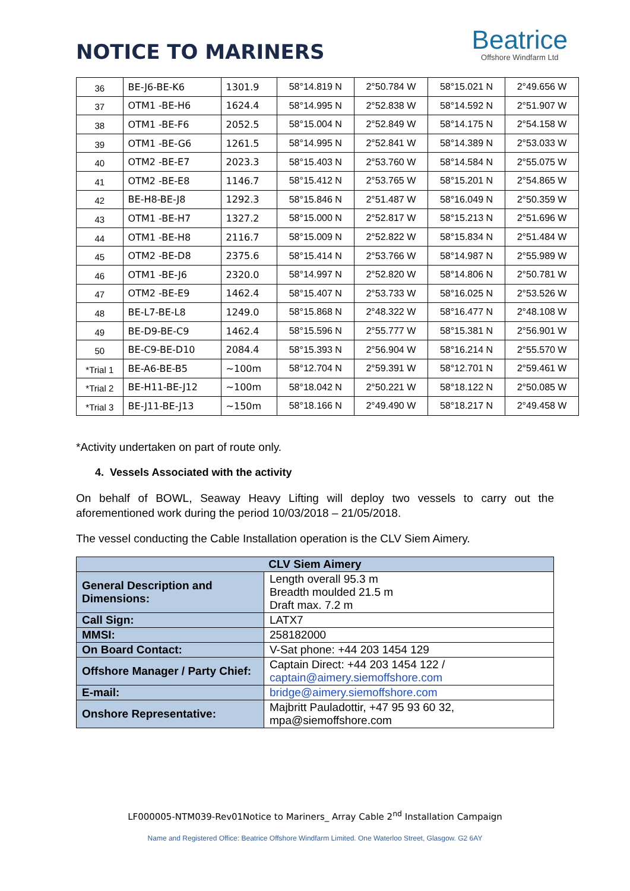NOTICE TO MARINERS
Beatrice
Offshore Windfarm Ltd
| 36 | BE-J6-BE-K6 | 1301.9 | 58°14.819 N | 2°50.784 W | 58°15.021 N | 2°49.656 W |
| 37 | OTM1 -BE-H6 | 1624.4 | 58°14.995 N | 2°52.838 W | 58°14.592 N | 2°51.907 W |
| 38 | OTM1 -BE-F6 | 2052.5 | 58°15.004 N | 2°52.849 W | 58°14.175 N | 2°54.158 W |
| 39 | OTM1 -BE-G6 | 1261.5 | 58°14.995 N | 2°52.841 W | 58°14.389 N | 2°53.033 W |
| 40 | OTM2 -BE-E7 | 2023.3 | 58°15.403 N | 2°53.760 W | 58°14.584 N | 2°55.075 W |
| 41 | OTM2 -BE-E8 | 1146.7 | 58°15.412 N | 2°53.765 W | 58°15.201 N | 2°54.865 W |
| 42 | BE-H8-BE-J8 | 1292.3 | 58°15.846 N | 2°51.487 W | 58°16.049 N | 2°50.359 W |
| 43 | OTM1 -BE-H7 | 1327.2 | 58°15.000 N | 2°52.817 W | 58°15.213 N | 2°51.696 W |
| 44 | OTM1 -BE-H8 | 2116.7 | 58°15.009 N | 2°52.822 W | 58°15.834 N | 2°51.484 W |
| 45 | OTM2 -BE-D8 | 2375.6 | 58°15.414 N | 2°53.766 W | 58°14.987 N | 2°55.989 W |
| 46 | OTM1 -BE-J6 | 2320.0 | 58°14.997 N | 2°52.820 W | 58°14.806 N | 2°50.781 W |
| 47 | OTM2 -BE-E9 | 1462.4 | 58°15.407 N | 2°53.733 W | 58°16.025 N | 2°53.526 W |
| 48 | BE-L7-BE-L8 | 1249.0 | 58°15.868 N | 2°48.322 W | 58°16.477 N | 2°48.108 W |
| 49 | BE-D9-BE-C9 | 1462.4 | 58°15.596 N | 2°55.777 W | 58°15.381 N | 2°56.901 W |
| 50 | BE-C9-BE-D10 | 2084.4 | 58°15.393 N | 2°56.904 W | 58°16.214 N | 2°55.570 W |
| *Trial 1 | BE-A6-BE-B5 | ~100m | 58°12.704 N | 2°59.391 W | 58°12.701 N | 2°59.461 W |
| *Trial 2 | BE-H11-BE-J12 | ~100m | 58°18.042 N | 2°50.221 W | 58°18.122 N | 2°50.085 W |
| *Trial 3 | BE-J11-BE-J13 | ~150m | 58°18.166 N | 2°49.490 W | 58°18.217 N | 2°49.458 W |
*Activity undertaken on part of route only.
4. Vessels Associated with the activity
On behalf of BOWL, Seaway Heavy Lifting will deploy two vessels to carry out the aforementioned work during the period 10/03/2018 – 21/05/2018.
The vessel conducting the Cable Installation operation is the CLV Siem Aimery.
| CLV Siem Aimery | |
| --- | --- |
| General Description and Dimensions: | Length overall 95.3 m Breadth moulded 21.5 m Draft max. 7.2 m |
| Call Sign: | LATX7 |
| MMSI: | 258182000 |
| On Board Contact: | V-Sat phone: +44 203 1454 129 |
| Offshore Manager / Party Chief: | Captain Direct: +44 203 1454 122 / captain@aimery.siemoffshore.com |
| E-mail: | bridge@aimery.siemoffshore.com |
| Onshore Representative: | Majbritt Pauladottir, +47 95 93 60 32, mpa@siemoffshore.com |
LF000005-NTM039-Rev01Notice to Mariners_ Array Cable 2<sup>nd</sup> Installation Campaign
Name and Registered Office: Beatrice Offshore Windfarm Limited. One Waterloo Street, Glasgow. G2 6AY